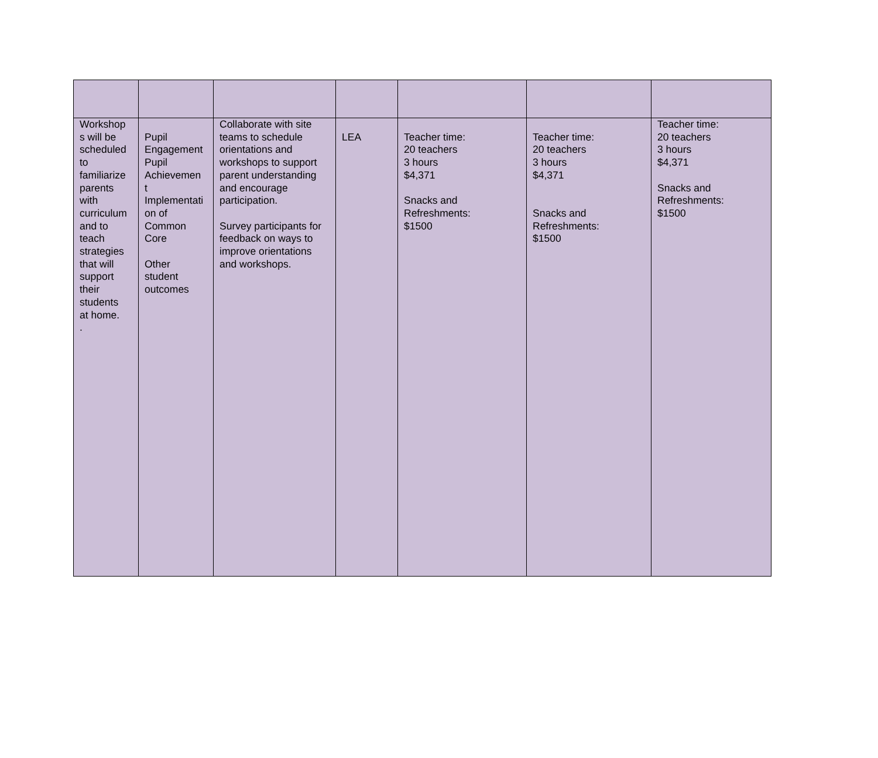| Workshop s will be scheduled to familiarize parents with curriculum and to teach strategies that will support their students at home. . | Pupil Engagement Pupil Achievemen t Implementati on of Common Core Other student outcomes | Collaborate with site teams to schedule orientations and workshops to support parent understanding and encourage participation. Survey participants for feedback on ways to improve orientations and workshops. | LEA | Teacher time: 20 teachers 3 hours $4,371 Snacks and Refreshments: $1500 | Teacher time: 20 teachers 3 hours $4,371 Snacks and Refreshments: $1500 | Teacher time: 20 teachers 3 hours $4,371 Snacks and Refreshments: $1500 |